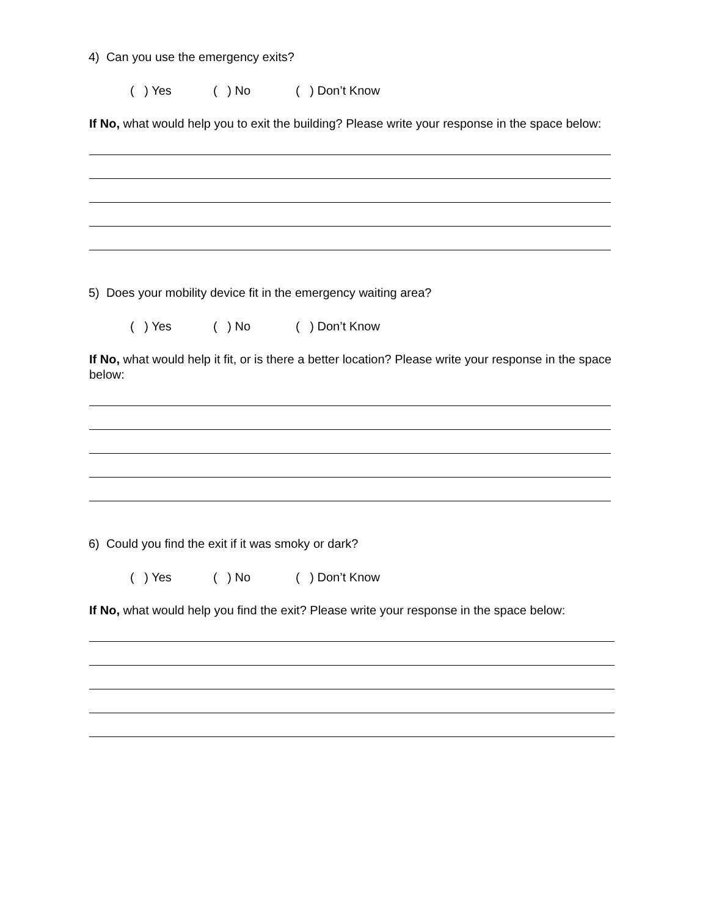4) Can you use the emergency exits?
( ) Yes ( ) No ( ) Don’t Know
If No, what would help you to exit the building? Please write your response in the space below:
5) Does your mobility device fit in the emergency waiting area?
( ) Yes ( ) No ( ) Don’t Know
If No, what would help it fit, or is there a better location? Please write your response in the space below:
6) Could you find the exit if it was smoky or dark?
( ) Yes ( ) No ( ) Don’t Know
If No, what would help you find the exit? Please write your response in the space below: